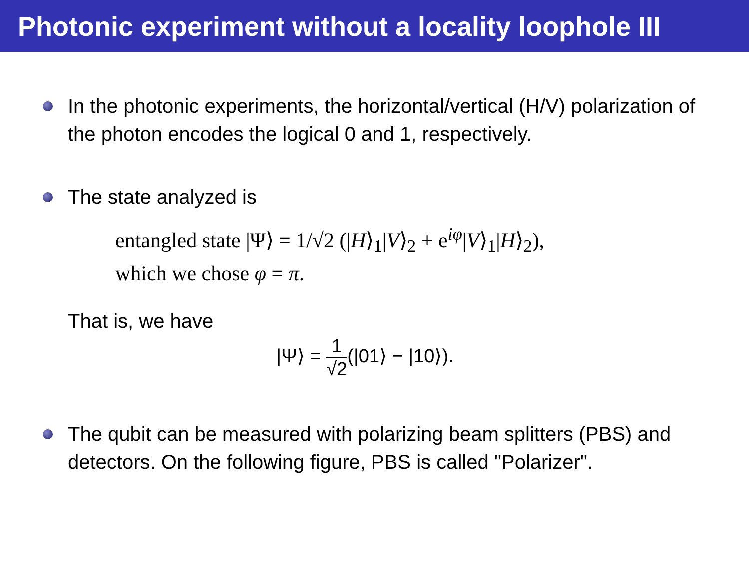Photonic experiment without a locality loophole III
In the photonic experiments, the horizontal/vertical (H/V) polarization of the photon encodes the logical 0 and 1, respectively.
The state analyzed is
entangled state |Ψ⟩ = 1/√2 (|H⟩<sub>1</sub>|V⟩<sub>2</sub> + e<sup>iφ</sup>|V⟩<sub>1</sub>|H⟩<sub>2</sub>),
which we chose φ = π.
That is, we have
|Ψ⟩ = 1 √2(|01⟩ − |10⟩).
The qubit can be measured with polarizing beam splitters (PBS) and detectors. On the following figure, PBS is called "Polarizer".